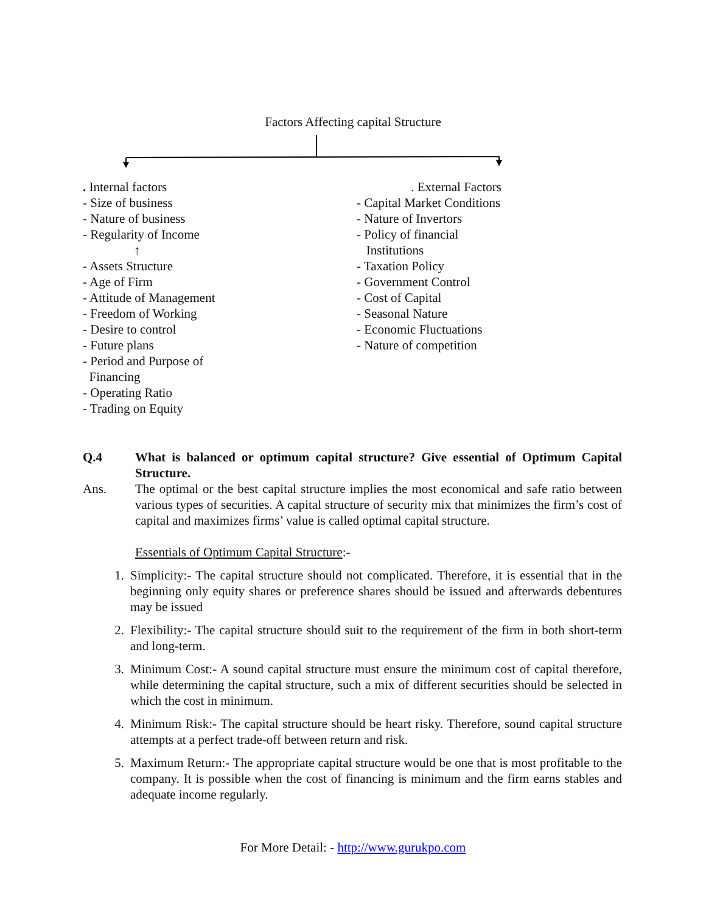Factors Affecting capital Structure
. Internal factors
- Size of business
- Nature of business
- Regularity of Income
↑
- Assets Structure
- Age of Firm
- Attitude of Management
- Freedom of Working
- Desire to control
- Future plans
- Period and Purpose of
Financing
- Operating Ratio
- Trading on Equity
. External Factors
- Capital Market Conditions
- Nature of Invertors
- Policy of financial
Institutions
- Taxation Policy
- Government Control
- Cost of Capital
- Seasonal Nature
- Economic Fluctuations
- Nature of competition
Q.4 What is balanced or optimum capital structure? Give essential of Optimum Capital Structure.
Ans. The optimal or the best capital structure implies the most economical and safe ratio between various types of securities. A capital structure of security mix that minimizes the firm’s cost of capital and maximizes firms’ value is called optimal capital structure.
Essentials of Optimum Capital Structure:-
1. Simplicity:- The capital structure should not complicated. Therefore, it is essential that in the beginning only equity shares or preference shares should be issued and afterwards debentures may be issued
2. Flexibility:- The capital structure should suit to the requirement of the firm in both short-term and long-term.
3. Minimum Cost:- A sound capital structure must ensure the minimum cost of capital therefore, while determining the capital structure, such a mix of different securities should be selected in which the cost in minimum.
4. Minimum Risk:- The capital structure should be heart risky. Therefore, sound capital structure attempts at a perfect trade-off between return and risk.
5. Maximum Return:- The appropriate capital structure would be one that is most profitable to the company. It is possible when the cost of financing is minimum and the firm earns stables and adequate income regularly.
For More Detail: - http://www.gurukpo.com